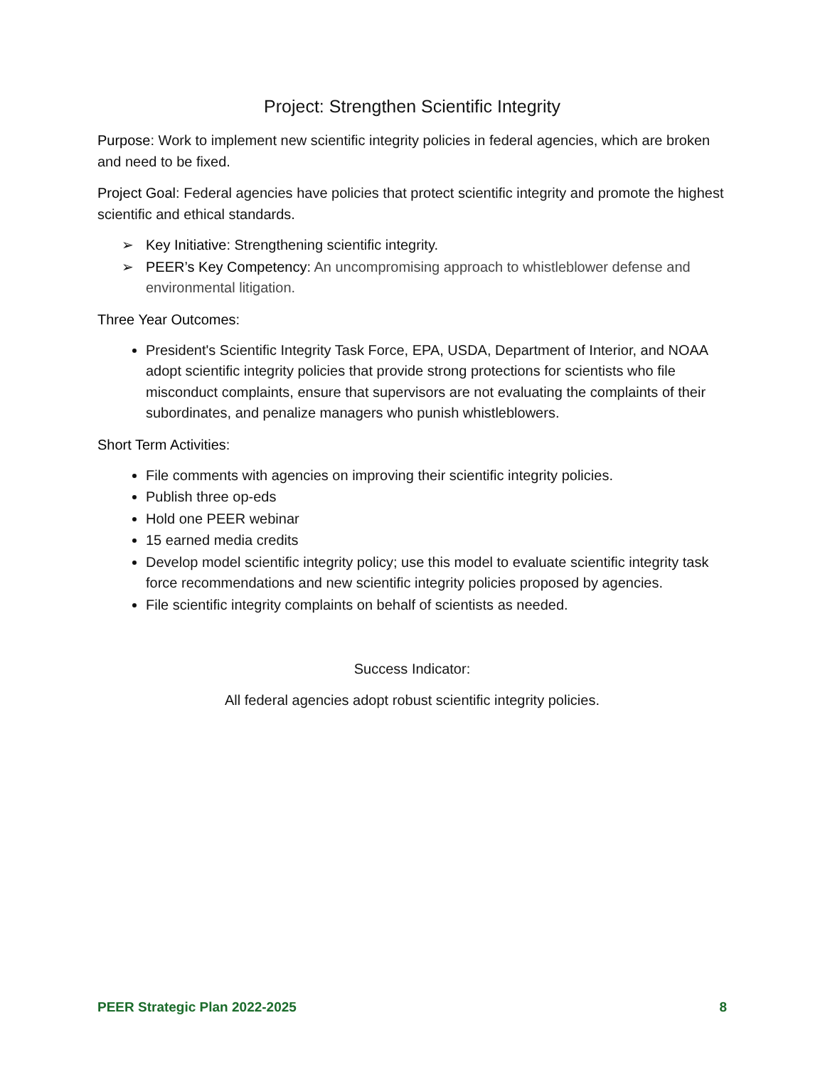Project: Strengthen Scientific Integrity
Purpose: Work to implement new scientific integrity policies in federal agencies, which are broken and need to be fixed.
Project Goal: Federal agencies have policies that protect scientific integrity and promote the highest scientific and ethical standards.
➢ Key Initiative: Strengthening scientific integrity.
➢ PEER’s Key Competency: An uncompromising approach to whistleblower defense and environmental litigation.
Three Year Outcomes:
President's Scientific Integrity Task Force, EPA, USDA, Department of Interior, and NOAA adopt scientific integrity policies that provide strong protections for scientists who file misconduct complaints, ensure that supervisors are not evaluating the complaints of their subordinates, and penalize managers who punish whistleblowers.
Short Term Activities:
File comments with agencies on improving their scientific integrity policies.
Publish three op-eds
Hold one PEER webinar
15 earned media credits
Develop model scientific integrity policy; use this model to evaluate scientific integrity task force recommendations and new scientific integrity policies proposed by agencies.
File scientific integrity complaints on behalf of scientists as needed.
Success Indicator:
All federal agencies adopt robust scientific integrity policies.
PEER Strategic Plan 2022-2025 8